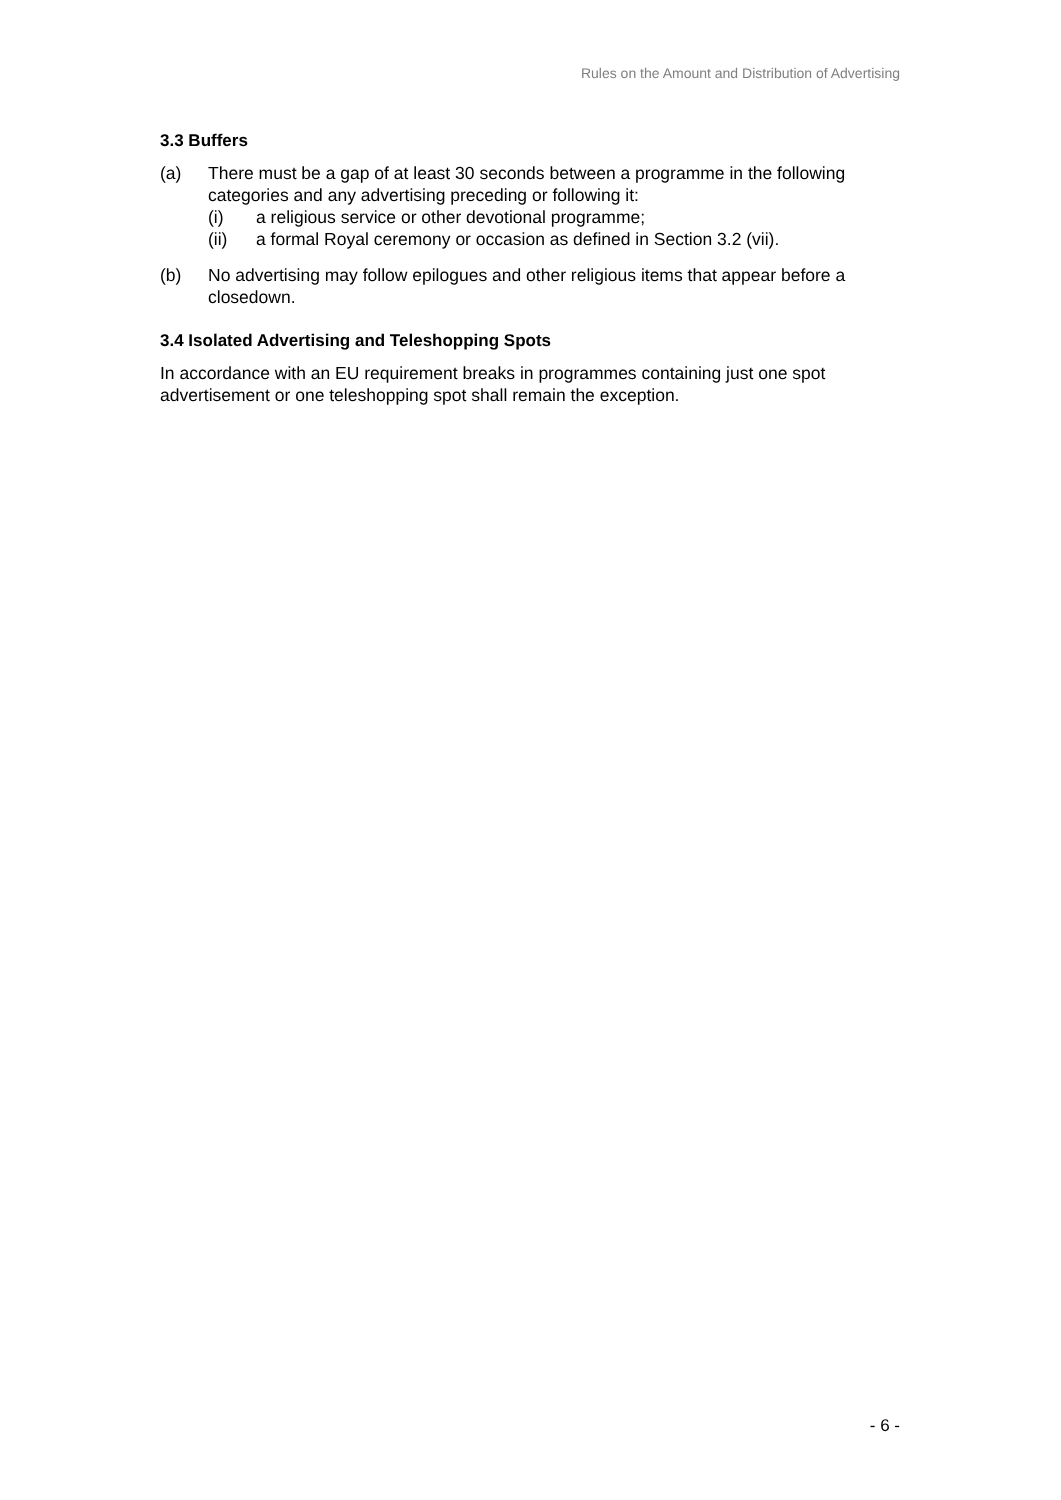Rules on the Amount and Distribution of Advertising
3.3 Buffers
(a) There must be a gap of at least 30 seconds between a programme in the following categories and any advertising preceding or following it:
(i) a religious service or other devotional programme;
(ii) a formal Royal ceremony or occasion as defined in Section 3.2 (vii).
(b) No advertising may follow epilogues and other religious items that appear before a closedown.
3.4 Isolated Advertising and Teleshopping Spots
In accordance with an EU requirement breaks in programmes containing just one spot advertisement or one teleshopping spot shall remain the exception.
- 6 -